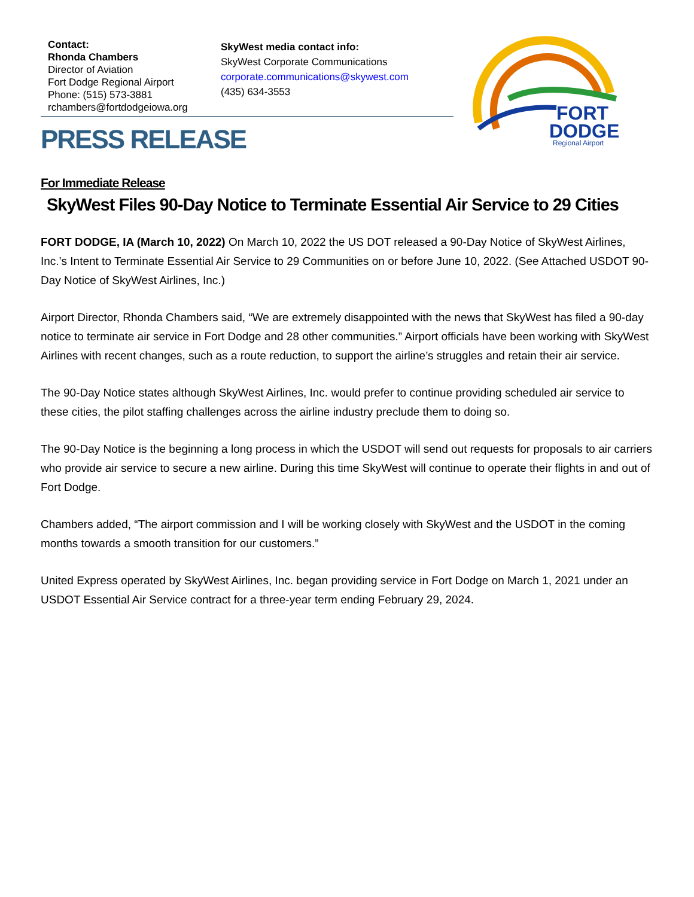Contact:
Rhonda Chambers
Director of Aviation
Fort Dodge Regional Airport
Phone: (515) 573-3881
rchambers@fortdodgeiowa.org
SkyWest media contact info:
SkyWest Corporate Communications
corporate.communications@skywest.com
(435) 634-3553
PRESS RELEASE
FORT
DODGE
Regional Airport
For Immediate Release
SkyWest Files 90-Day Notice to Terminate Essential Air Service to 29 Cities
FORT DODGE, IA (March 10, 2022) On March 10, 2022 the US DOT released a 90-Day Notice of SkyWest Airlines, Inc.’s Intent to Terminate Essential Air Service to 29 Communities on or before June 10, 2022. (See Attached USDOT 90-Day Notice of SkyWest Airlines, Inc.)
Airport Director, Rhonda Chambers said, “We are extremely disappointed with the news that SkyWest has filed a 90-day notice to terminate air service in Fort Dodge and 28 other communities.” Airport officials have been working with SkyWest Airlines with recent changes, such as a route reduction, to support the airline’s struggles and retain their air service.
The 90-Day Notice states although SkyWest Airlines, Inc. would prefer to continue providing scheduled air service to these cities, the pilot staffing challenges across the airline industry preclude them to doing so.
The 90-Day Notice is the beginning a long process in which the USDOT will send out requests for proposals to air carriers who provide air service to secure a new airline. During this time SkyWest will continue to operate their flights in and out of Fort Dodge.
Chambers added, “The airport commission and I will be working closely with SkyWest and the USDOT in the coming months towards a smooth transition for our customers.”
United Express operated by SkyWest Airlines, Inc. began providing service in Fort Dodge on March 1, 2021 under an USDOT Essential Air Service contract for a three-year term ending February 29, 2024.